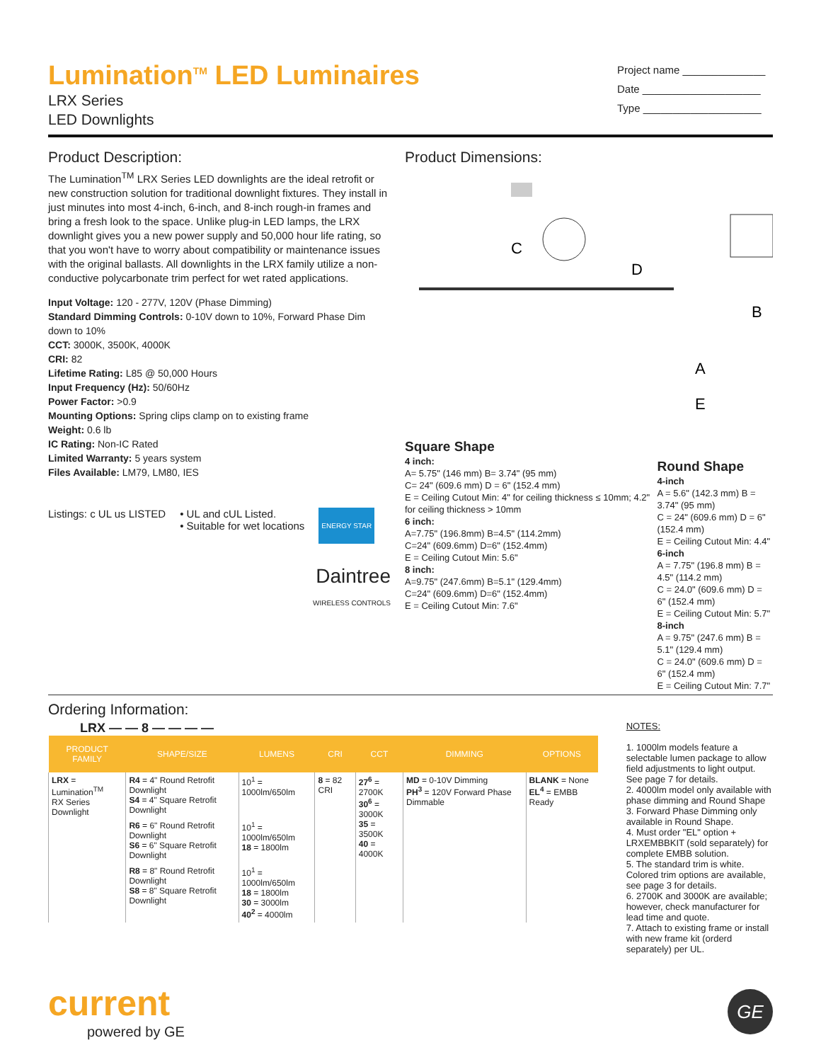Lumination<sup>TM</sup> LED Luminaires
LRX Series
LED Downlights
Project name ______________
Date ____________________
Type ____________________
Product Description:
The Lumination<sup>TM</sup> LRX Series LED downlights are the ideal retrofit or new construction solution for traditional downlight fixtures. They install in just minutes into most 4-inch, 6-inch, and 8-inch rough-in frames and bring a fresh look to the space. Unlike plug-in LED lamps, the LRX downlight gives you a new power supply and 50,000 hour life rating, so that you won't have to worry about compatibility or maintenance issues with the original ballasts. All downlights in the LRX family utilize a non-conductive polycarbonate trim perfect for wet rated applications.
Input Voltage: 120 - 277V, 120V (Phase Dimming)
Standard Dimming Controls: 0-10V down to 10%, Forward Phase Dim down to 10%
CCT: 3000K, 3500K, 4000K
CRI: 82
Lifetime Rating: L85 @ 50,000 Hours
Input Frequency (Hz): 50/60Hz
Power Factor: >0.9
Mounting Options: Spring clips clamp on to existing frame
Weight: 0.6 lb
IC Rating: Non-IC Rated
Limited Warranty: 5 years system
Files Available: LM79, LM80, IES
Listings: c UL us LISTED • UL and cUL Listed.
• Suitable for wet locations ENERGY STAR
Daintree
WIRELESS CONTROLS
Product Dimensions:
C
D
B
A
E
Square Shape
4 inch:
A= 5.75" (146 mm) B= 3.74" (95 mm)
C= 24" (609.6 mm) D = 6" (152.4 mm)
E = Ceiling Cutout Min: 4" for ceiling thickness ≤ 10mm; 4.2" for ceiling thickness > 10mm
6 inch:
A=7.75" (196.8mm) B=4.5" (114.2mm)
C=24" (609.6mm) D=6" (152.4mm)
E = Ceiling Cutout Min: 5.6"
8 inch:
A=9.75" (247.6mm) B=5.1" (129.4mm)
C=24" (609.6mm) D=6" (152.4mm)
E = Ceiling Cutout Min: 7.6"
Round Shape
4-inch
A = 5.6" (142.3 mm) B = 3.74" (95 mm)
C = 24" (609.6 mm) D = 6" (152.4 mm)
E = Ceiling Cutout Min: 4.4"
6-inch
A = 7.75" (196.8 mm) B = 4.5" (114.2 mm)
C = 24.0" (609.6 mm) D = 6" (152.4 mm)
E = Ceiling Cutout Min: 5.7"
8-inch
A = 9.75" (247.6 mm) B = 5.1" (129.4 mm)
C = 24.0" (609.6 mm) D = 6" (152.4 mm)
E = Ceiling Cutout Min: 7.7"
Ordering Information:
LRX — — 8 — — — —
| PRODUCT FAMILY | SHAPE/SIZE | LUMENS | CRI | CCT | DIMMING | OPTIONS |
| --- | --- | --- | --- | --- | --- | --- |
| LRX = Lumination<sup>TM</sup> RX Series Downlight | R4 = 4" Round Retrofit Downlight S4 = 4" Square Retrofit Downlight | 10<sup>1</sup> = 1000lm/650lm | 8 = 82 CRI | 27<sup>6</sup> = 2700K 30<sup>6</sup> = 3000K 35 = 3500K 40 = 4000K | MD = 0-10V Dimming PH<sup>3</sup> = 120V Forward Phase Dimmable | BLANK = None EL<sup>4</sup> = EMBB Ready |
| | R6 = 6" Round Retrofit Downlight S6 = 6" Square Retrofit Downlight | 10<sup>1</sup> = 1000lm/650lm 18 = 1800lm | | | | |
| | R8 = 8" Round Retrofit Downlight S8 = 8" Square Retrofit Downlight | 10<sup>1</sup> = 1000lm/650lm 18 = 1800lm 30 = 3000lm 40<sup>2</sup> = 4000lm | | | | |
NOTES:
1. 1000lm models feature a selectable lumen package to allow field adjustments to light output. See page 7 for details.
2. 4000lm model only available with phase dimming and Round Shape
3. Forward Phase Dimming only available in Round Shape.
4. Must order "EL" option + LRXEMBBKIT (sold separately) for complete EMBB solution.
5. The standard trim is white. Colored trim options are available, see page 3 for details.
6. 2700K and 3000K are available; however, check manufacturer for lead time and quote.
7. Attach to existing frame or install with new frame kit (orderd separately) per UL.
current
powered by GE
GE